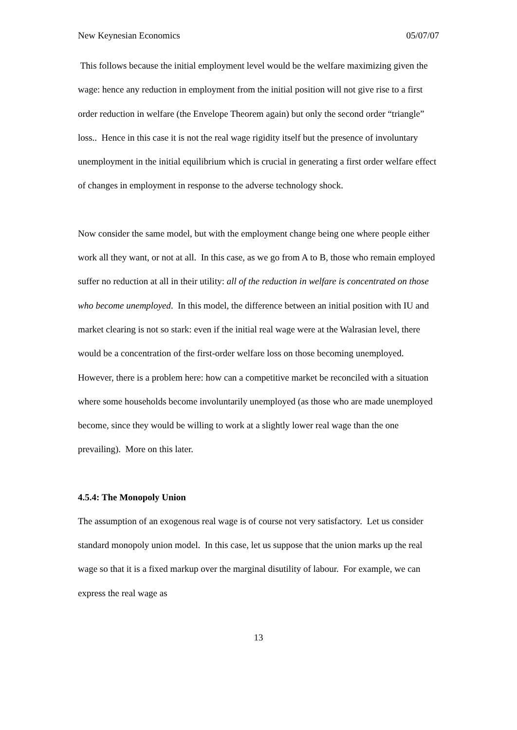New Keynesian Economics 05/07/07
This follows because the initial employment level would be the welfare maximizing given the wage: hence any reduction in employment from the initial position will not give rise to a first order reduction in welfare (the Envelope Theorem again) but only the second order “triangle” loss.. Hence in this case it is not the real wage rigidity itself but the presence of involuntary unemployment in the initial equilibrium which is crucial in generating a first order welfare effect of changes in employment in response to the adverse technology shock.
Now consider the same model, but with the employment change being one where people either work all they want, or not at all. In this case, as we go from A to B, those who remain employed suffer no reduction at all in their utility: all of the reduction in welfare is concentrated on those who become unemployed. In this model, the difference between an initial position with IU and market clearing is not so stark: even if the initial real wage were at the Walrasian level, there would be a concentration of the first-order welfare loss on those becoming unemployed. However, there is a problem here: how can a competitive market be reconciled with a situation where some households become involuntarily unemployed (as those who are made unemployed become, since they would be willing to work at a slightly lower real wage than the one prevailing). More on this later.
4.5.4: The Monopoly Union
The assumption of an exogenous real wage is of course not very satisfactory. Let us consider standard monopoly union model. In this case, let us suppose that the union marks up the real wage so that it is a fixed markup over the marginal disutility of labour. For example, we can express the real wage as
13